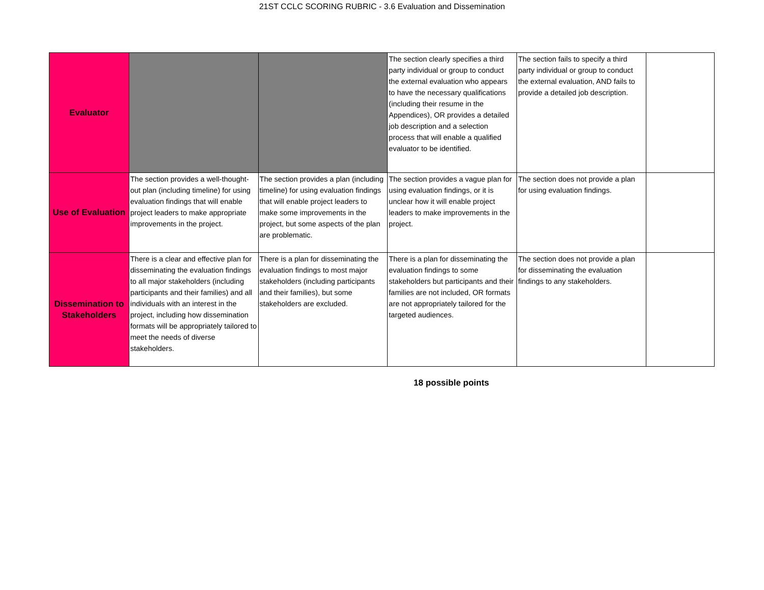21ST CCLC SCORING RUBRIC - 3.6 Evaluation and Dissemination
| Evaluator | | | The section clearly specifies a third party individual or group to conduct the external evaluation who appears to have the necessary qualifications (including their resume in the Appendices), OR provides a detailed job description and a selection process that will enable a qualified evaluator to be identified. | The section fails to specify a third party individual or group to conduct the external evaluation, AND fails to provide a detailed job description. | |
| Use of Evaluation | The section provides a well-thought-out plan (including timeline) for using evaluation findings that will enable project leaders to make appropriate improvements in the project. | The section provides a plan (including timeline) for using evaluation findings that will enable project leaders to make some improvements in the project, but some aspects of the plan are problematic. | The section provides a vague plan for using evaluation findings, or it is unclear how it will enable project leaders to make improvements in the project. | The section does not provide a plan for using evaluation findings. | |
| Dissemination to Stakeholders | There is a clear and effective plan for disseminating the evaluation findings to all major stakeholders (including participants and their families) and all individuals with an interest in the project, including how dissemination formats will be appropriately tailored to meet the needs of diverse stakeholders. | There is a plan for disseminating the evaluation findings to most major stakeholders (including participants and their families), but some stakeholders are excluded. | There is a plan for disseminating the evaluation findings to some stakeholders but participants and their families are not included, OR formats are not appropriately tailored for the targeted audiences. | The section does not provide a plan for disseminating the evaluation findings to any stakeholders. | |
18 possible points